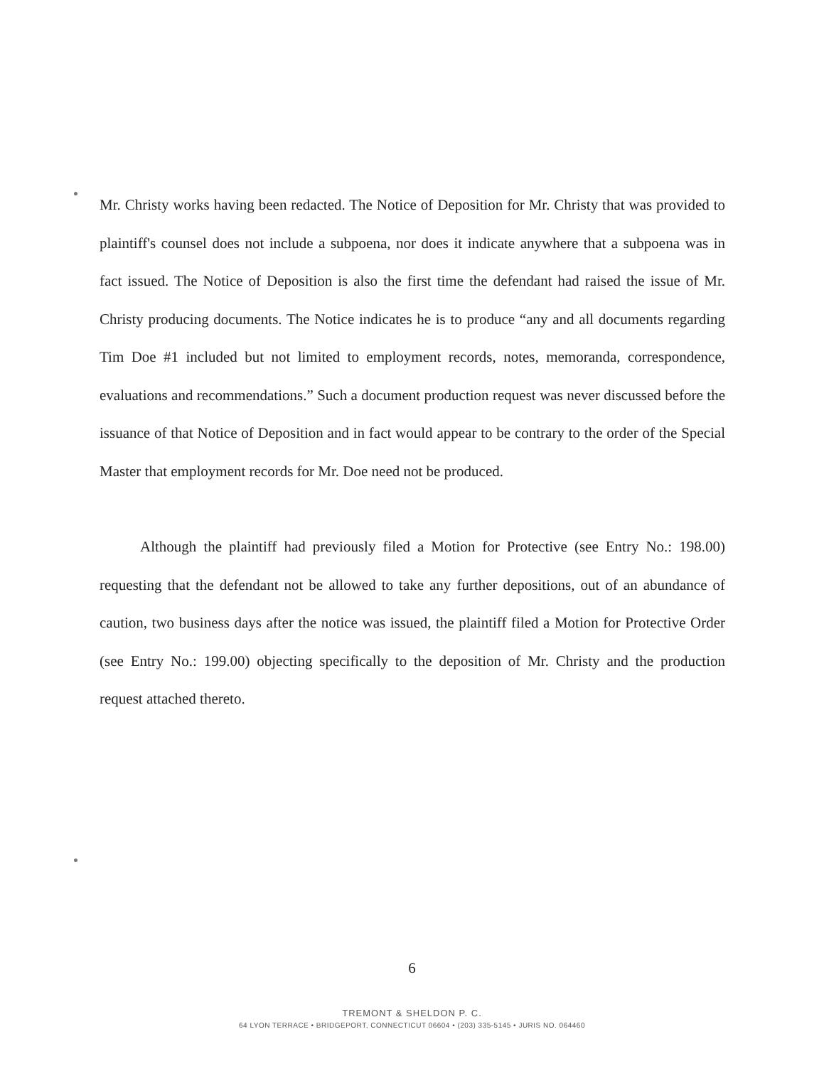Mr. Christy works having been redacted. The Notice of Deposition for Mr. Christy that was provided to plaintiff's counsel does not include a subpoena, nor does it indicate anywhere that a subpoena was in fact issued. The Notice of Deposition is also the first time the defendant had raised the issue of Mr. Christy producing documents. The Notice indicates he is to produce “any and all documents regarding Tim Doe #1 included but not limited to employment records, notes, memoranda, correspondence, evaluations and recommendations.” Such a document production request was never discussed before the issuance of that Notice of Deposition and in fact would appear to be contrary to the order of the Special Master that employment records for Mr. Doe need not be produced.
Although the plaintiff had previously filed a Motion for Protective (see Entry No.: 198.00) requesting that the defendant not be allowed to take any further depositions, out of an abundance of caution, two business days after the notice was issued, the plaintiff filed a Motion for Protective Order (see Entry No.: 199.00) objecting specifically to the deposition of Mr. Christy and the production request attached thereto.
6
TREMONT & SHELDON P. C.
64 LYON TERRACE • BRIDGEPORT, CONNECTICUT 06604 • (203) 335-5145 • JURIS NO. 064460